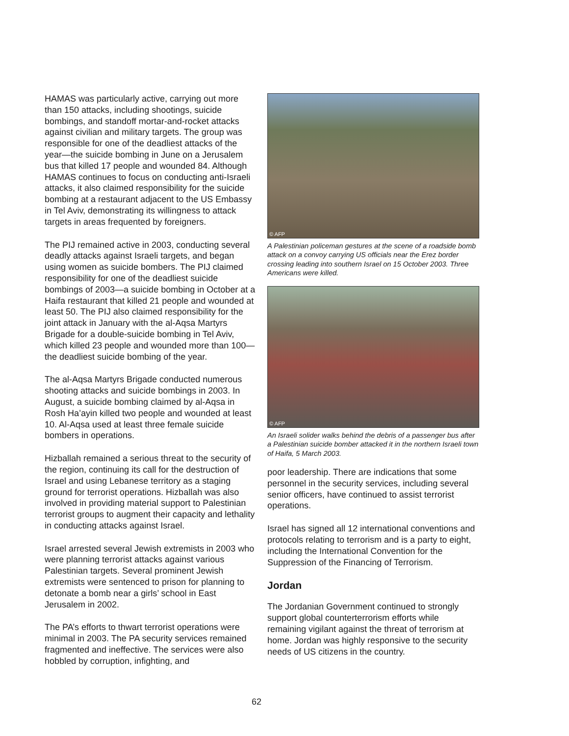HAMAS was particularly active, carrying out more than 150 attacks, including shootings, suicide bombings, and standoff mortar-and-rocket attacks against civilian and military targets. The group was responsible for one of the deadliest attacks of the year—the suicide bombing in June on a Jerusalem bus that killed 17 people and wounded 84. Although HAMAS continues to focus on conducting anti-Israeli attacks, it also claimed responsibility for the suicide bombing at a restaurant adjacent to the US Embassy in Tel Aviv, demonstrating its willingness to attack targets in areas frequented by foreigners.
The PIJ remained active in 2003, conducting several deadly attacks against Israeli targets, and began using women as suicide bombers. The PIJ claimed responsibility for one of the deadliest suicide bombings of 2003—a suicide bombing in October at a Haifa restaurant that killed 21 people and wounded at least 50. The PIJ also claimed responsibility for the joint attack in January with the al-Aqsa Martyrs Brigade for a double-suicide bombing in Tel Aviv, which killed 23 people and wounded more than 100—the deadliest suicide bombing of the year.
The al-Aqsa Martyrs Brigade conducted numerous shooting attacks and suicide bombings in 2003. In August, a suicide bombing claimed by al-Aqsa in Rosh Ha’ayin killed two people and wounded at least 10. Al-Aqsa used at least three female suicide bombers in operations.
Hizballah remained a serious threat to the security of the region, continuing its call for the destruction of Israel and using Lebanese territory as a staging ground for terrorist operations. Hizballah was also involved in providing material support to Palestinian terrorist groups to augment their capacity and lethality in conducting attacks against Israel.
Israel arrested several Jewish extremists in 2003 who were planning terrorist attacks against various Palestinian targets. Several prominent Jewish extremists were sentenced to prison for planning to detonate a bomb near a girls’ school in East Jerusalem in 2002.
The PA’s efforts to thwart terrorist operations were minimal in 2003. The PA security services remained fragmented and ineffective. The services were also hobbled by corruption, infighting, and
© AFP
A Palestinian policeman gestures at the scene of a roadside bomb attack on a convoy carrying US officials near the Erez border crossing leading into southern Israel on 15 October 2003. Three Americans were killed.
© AFP
An Israeli solider walks behind the debris of a passenger bus after a Palestinian suicide bomber attacked it in the northern Israeli town of Haifa, 5 March 2003.
poor leadership. There are indications that some personnel in the security services, including several senior officers, have continued to assist terrorist operations.
Israel has signed all 12 international conventions and protocols relating to terrorism and is a party to eight, including the International Convention for the Suppression of the Financing of Terrorism.
Jordan
The Jordanian Government continued to strongly support global counterterrorism efforts while remaining vigilant against the threat of terrorism at home. Jordan was highly responsive to the security needs of US citizens in the country.
62